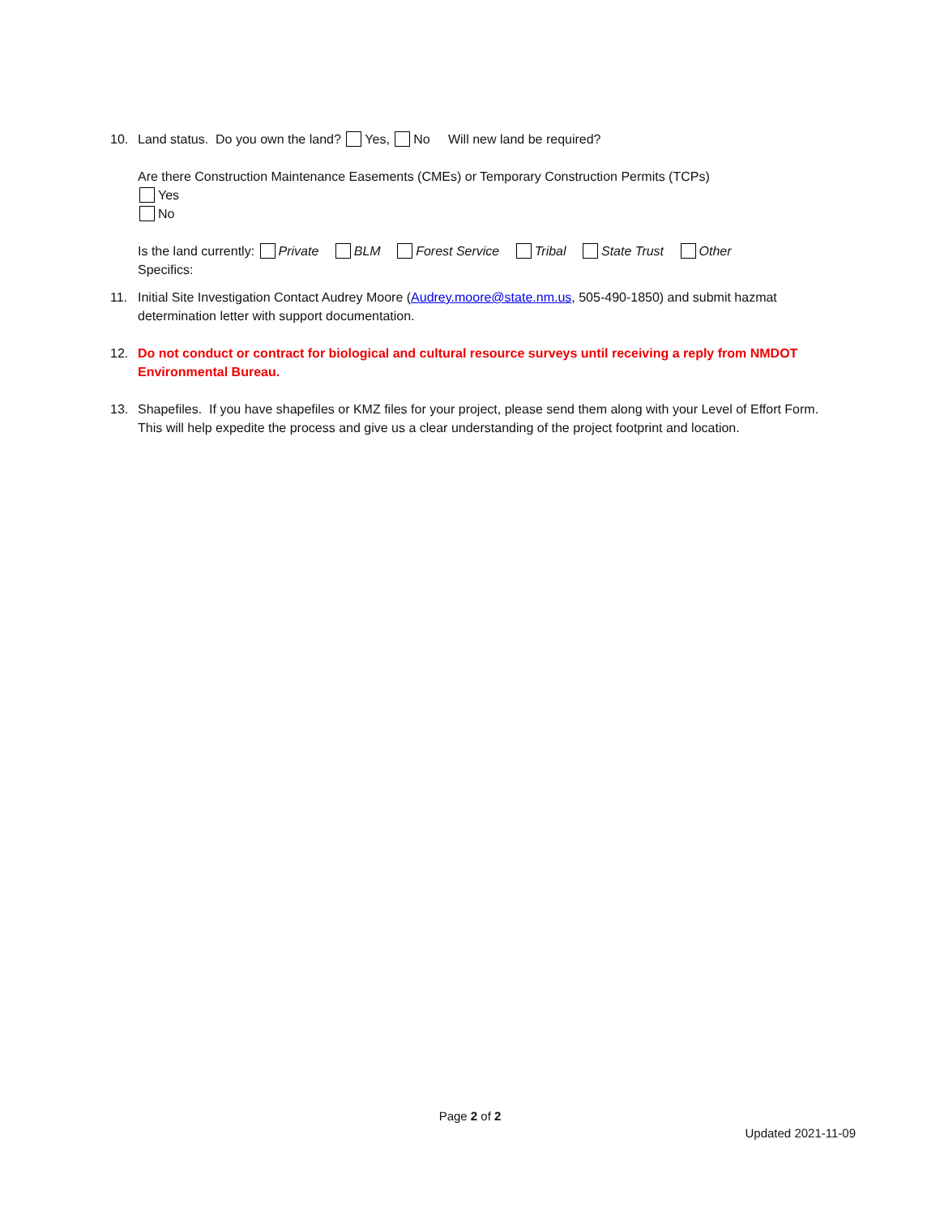10. Land status. Do you own the land? Yes, No Will new land be required?
Are there Construction Maintenance Easements (CMEs) or Temporary Construction Permits (TCPs)
Yes
No
Is the land currently: Private BLM Forest Service Tribal State Trust Other
Specifics:
11. Initial Site Investigation Contact Audrey Moore (Audrey.moore@state.nm.us, 505-490-1850) and submit hazmat determination letter with support documentation.
12. Do not conduct or contract for biological and cultural resource surveys until receiving a reply from NMDOT Environmental Bureau.
13. Shapefiles. If you have shapefiles or KMZ files for your project, please send them along with your Level of Effort Form. This will help expedite the process and give us a clear understanding of the project footprint and location.
Page 2 of 2
Updated 2021-11-09